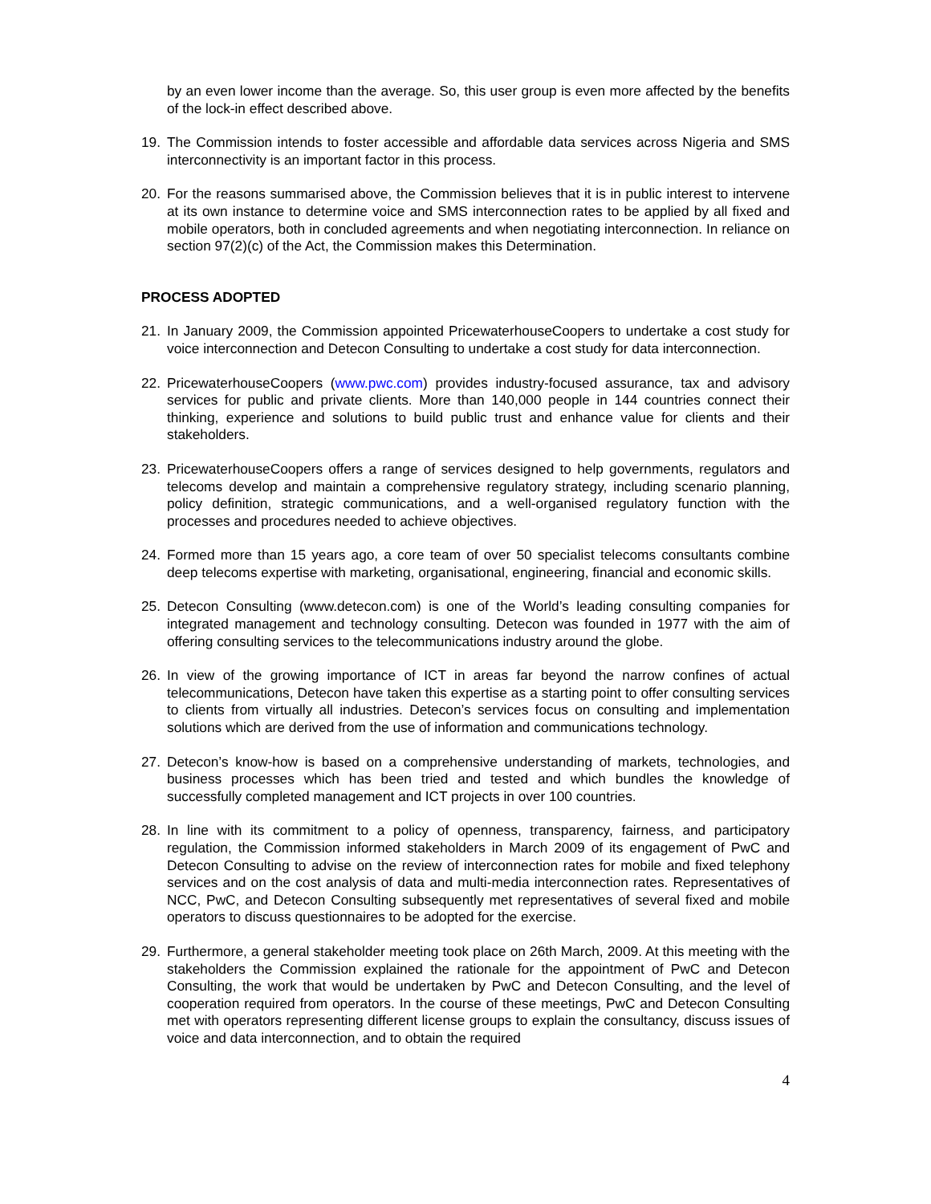by an even lower income than the average. So, this user group is even more affected by the benefits of the lock-in effect described above.
19. The Commission intends to foster accessible and affordable data services across Nigeria and SMS interconnectivity is an important factor in this process.
20. For the reasons summarised above, the Commission believes that it is in public interest to intervene at its own instance to determine voice and SMS interconnection rates to be applied by all fixed and mobile operators, both in concluded agreements and when negotiating interconnection. In reliance on section 97(2)(c) of the Act, the Commission makes this Determination.
PROCESS ADOPTED
21. In January 2009, the Commission appointed PricewaterhouseCoopers to undertake a cost study for voice interconnection and Detecon Consulting to undertake a cost study for data interconnection.
22. PricewaterhouseCoopers (www.pwc.com) provides industry-focused assurance, tax and advisory services for public and private clients. More than 140,000 people in 144 countries connect their thinking, experience and solutions to build public trust and enhance value for clients and their stakeholders.
23. PricewaterhouseCoopers offers a range of services designed to help governments, regulators and telecoms develop and maintain a comprehensive regulatory strategy, including scenario planning, policy definition, strategic communications, and a well-organised regulatory function with the processes and procedures needed to achieve objectives.
24. Formed more than 15 years ago, a core team of over 50 specialist telecoms consultants combine deep telecoms expertise with marketing, organisational, engineering, financial and economic skills.
25. Detecon Consulting (www.detecon.com) is one of the World’s leading consulting companies for integrated management and technology consulting. Detecon was founded in 1977 with the aim of offering consulting services to the telecommunications industry around the globe.
26. In view of the growing importance of ICT in areas far beyond the narrow confines of actual telecommunications, Detecon have taken this expertise as a starting point to offer consulting services to clients from virtually all industries. Detecon’s services focus on consulting and implementation solutions which are derived from the use of information and communications technology.
27. Detecon’s know-how is based on a comprehensive understanding of markets, technologies, and business processes which has been tried and tested and which bundles the knowledge of successfully completed management and ICT projects in over 100 countries.
28. In line with its commitment to a policy of openness, transparency, fairness, and participatory regulation, the Commission informed stakeholders in March 2009 of its engagement of PwC and Detecon Consulting to advise on the review of interconnection rates for mobile and fixed telephony services and on the cost analysis of data and multi-media interconnection rates. Representatives of NCC, PwC, and Detecon Consulting subsequently met representatives of several fixed and mobile operators to discuss questionnaires to be adopted for the exercise.
29. Furthermore, a general stakeholder meeting took place on 26th March, 2009. At this meeting with the stakeholders the Commission explained the rationale for the appointment of PwC and Detecon Consulting, the work that would be undertaken by PwC and Detecon Consulting, and the level of cooperation required from operators. In the course of these meetings, PwC and Detecon Consulting met with operators representing different license groups to explain the consultancy, discuss issues of voice and data interconnection, and to obtain the required
4